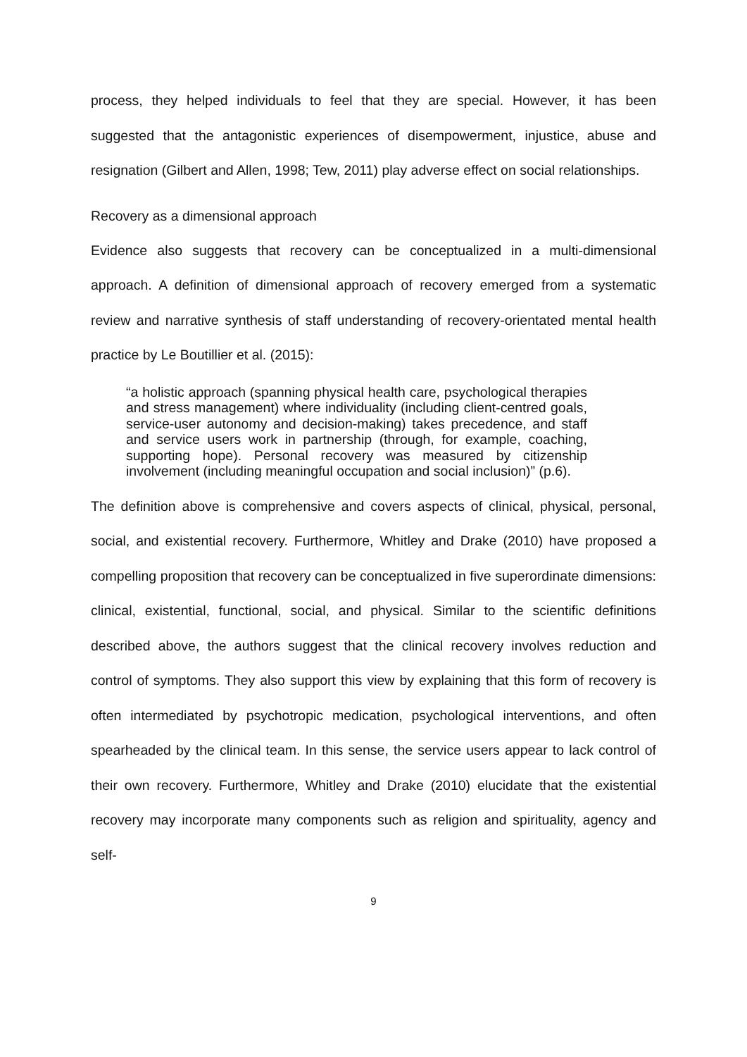process, they helped individuals to feel that they are special. However, it has been suggested that the antagonistic experiences of disempowerment, injustice, abuse and resignation (Gilbert and Allen, 1998; Tew, 2011) play adverse effect on social relationships.
Recovery as a dimensional approach
Evidence also suggests that recovery can be conceptualized in a multi-dimensional approach. A definition of dimensional approach of recovery emerged from a systematic review and narrative synthesis of staff understanding of recovery-orientated mental health practice by Le Boutillier et al. (2015):
“a holistic approach (spanning physical health care, psychological therapies and stress management) where individuality (including client-centred goals, service-user autonomy and decision-making) takes precedence, and staff and service users work in partnership (through, for example, coaching, supporting hope). Personal recovery was measured by citizenship involvement (including meaningful occupation and social inclusion)” (p.6).
The definition above is comprehensive and covers aspects of clinical, physical, personal, social, and existential recovery. Furthermore, Whitley and Drake (2010) have proposed a compelling proposition that recovery can be conceptualized in five superordinate dimensions: clinical, existential, functional, social, and physical. Similar to the scientific definitions described above, the authors suggest that the clinical recovery involves reduction and control of symptoms. They also support this view by explaining that this form of recovery is often intermediated by psychotropic medication, psychological interventions, and often spearheaded by the clinical team. In this sense, the service users appear to lack control of their own recovery. Furthermore, Whitley and Drake (2010) elucidate that the existential recovery may incorporate many components such as religion and spirituality, agency and self-
9